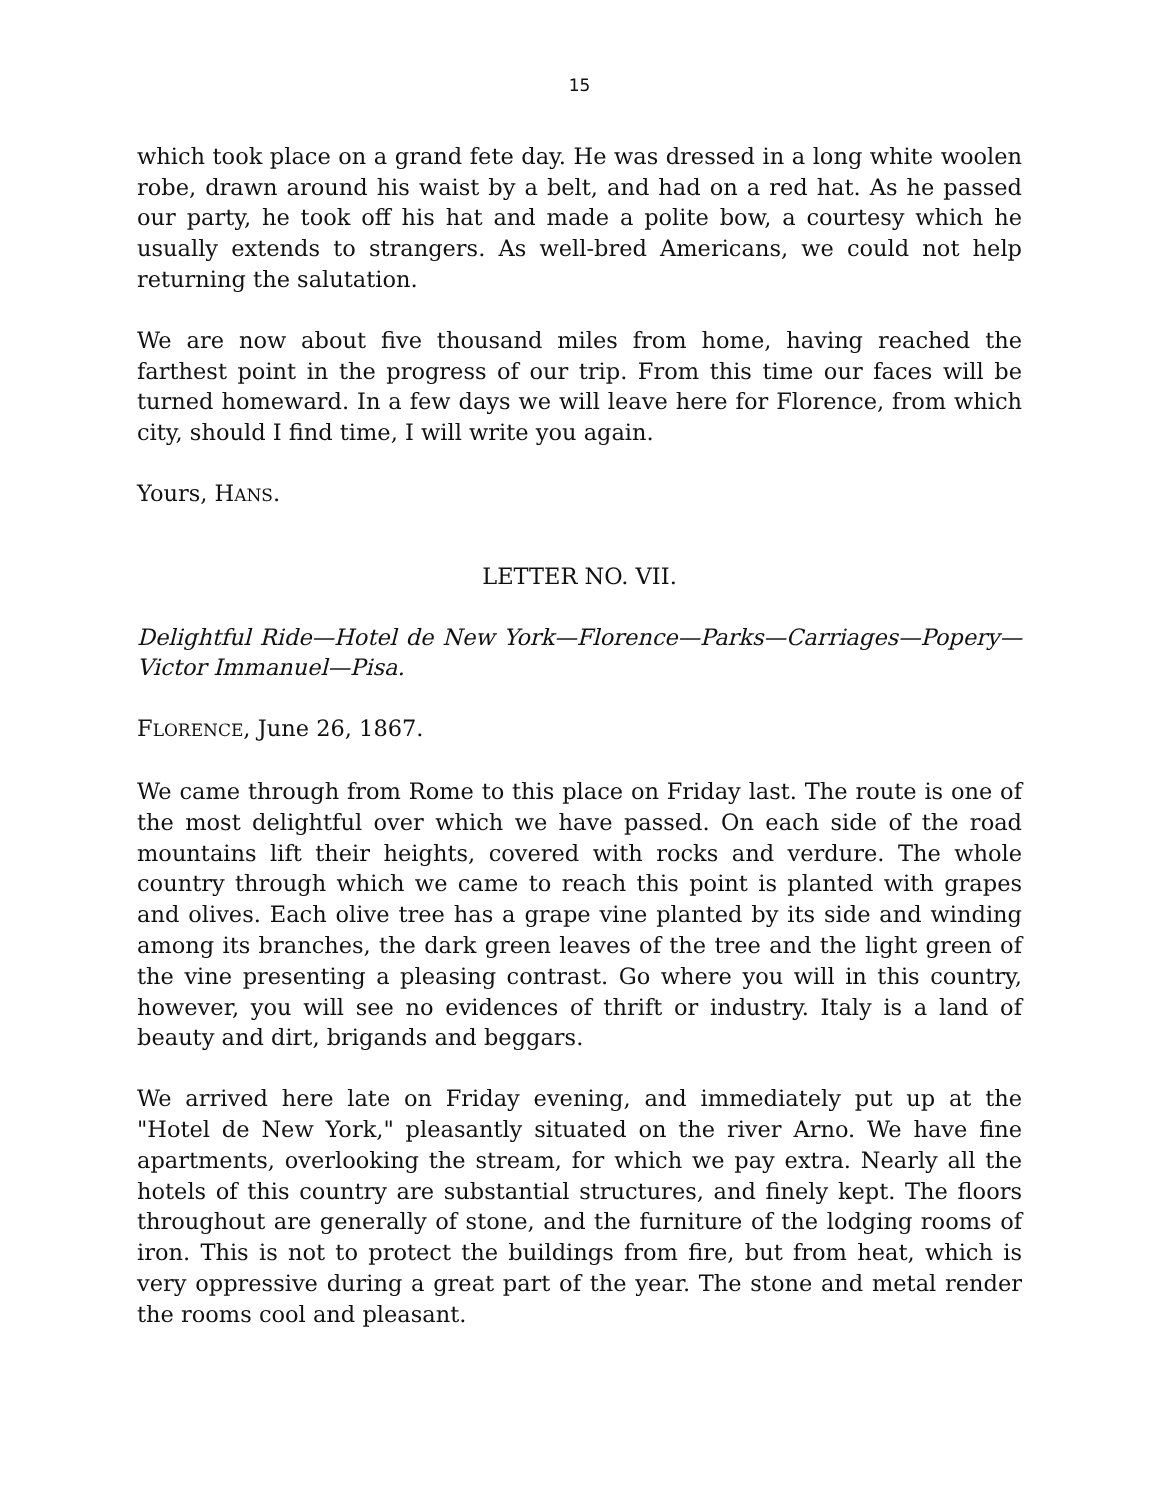15
which took place on a grand fete day. He was dressed in a long white woolen robe, drawn around his waist by a belt, and had on a red hat. As he passed our party, he took off his hat and made a polite bow, a courtesy which he usually extends to strangers. As well-bred Americans, we could not help returning the salutation.
We are now about five thousand miles from home, having reached the farthest point in the progress of our trip. From this time our faces will be turned homeward. In a few days we will leave here for Florence, from which city, should I find time, I will write you again.
Yours, HANS.
LETTER NO. VII.
Delightful Ride—Hotel de New York—Florence—Parks—Carriages—Popery—Victor Immanuel—Pisa.
FLORENCE, June 26, 1867.
We came through from Rome to this place on Friday last. The route is one of the most delightful over which we have passed. On each side of the road mountains lift their heights, covered with rocks and verdure. The whole country through which we came to reach this point is planted with grapes and olives. Each olive tree has a grape vine planted by its side and winding among its branches, the dark green leaves of the tree and the light green of the vine presenting a pleasing contrast. Go where you will in this country, however, you will see no evidences of thrift or industry. Italy is a land of beauty and dirt, brigands and beggars.
We arrived here late on Friday evening, and immediately put up at the "Hotel de New York," pleasantly situated on the river Arno. We have fine apartments, overlooking the stream, for which we pay extra. Nearly all the hotels of this country are substantial structures, and finely kept. The floors throughout are generally of stone, and the furniture of the lodging rooms of iron. This is not to protect the buildings from fire, but from heat, which is very oppressive during a great part of the year. The stone and metal render the rooms cool and pleasant.